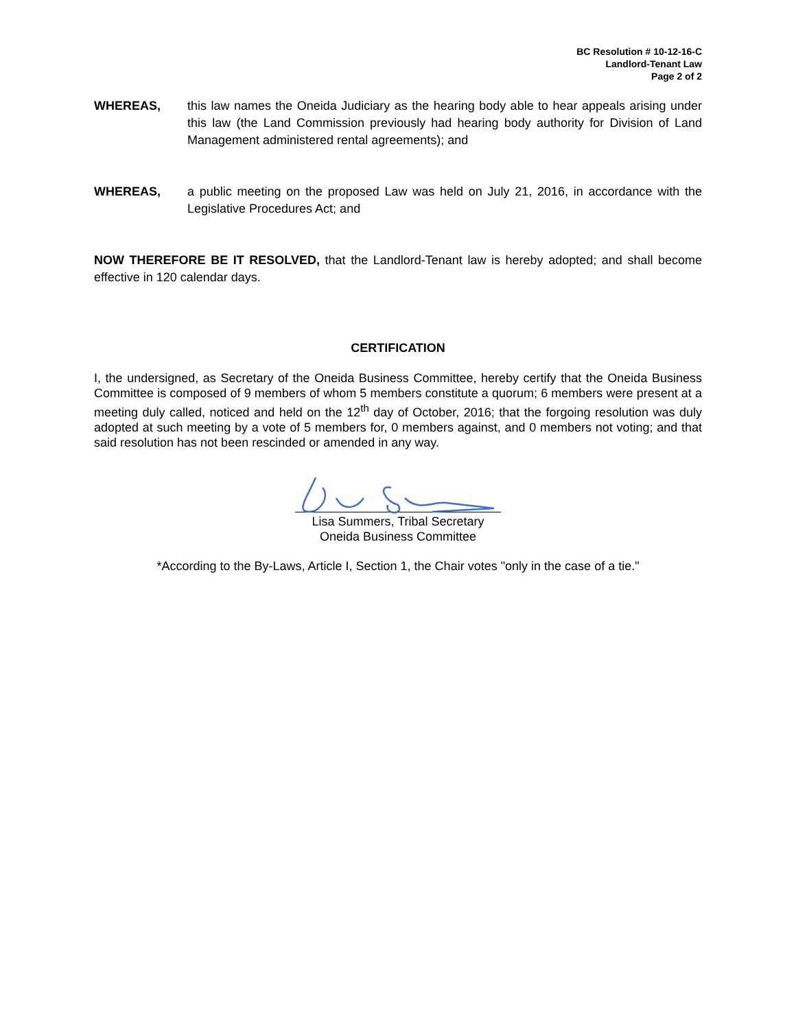BC Resolution # 10-12-16-C
Landlord-Tenant Law
Page 2 of 2
WHEREAS, this law names the Oneida Judiciary as the hearing body able to hear appeals arising under this law (the Land Commission previously had hearing body authority for Division of Land Management administered rental agreements); and
WHEREAS, a public meeting on the proposed Law was held on July 21, 2016, in accordance with the Legislative Procedures Act; and
NOW THEREFORE BE IT RESOLVED, that the Landlord-Tenant law is hereby adopted; and shall become effective in 120 calendar days.
CERTIFICATION
I, the undersigned, as Secretary of the Oneida Business Committee, hereby certify that the Oneida Business Committee is composed of 9 members of whom 5 members constitute a quorum; 6 members were present at a meeting duly called, noticed and held on the 12<sup>th</sup> day of October, 2016; that the forgoing resolution was duly adopted at such meeting by a vote of 5 members for, 0 members against, and 0 members not voting; and that said resolution has not been rescinded or amended in any way.
Lisa Summers, Tribal Secretary
Oneida Business Committee
*According to the By-Laws, Article I, Section 1, the Chair votes "only in the case of a tie."